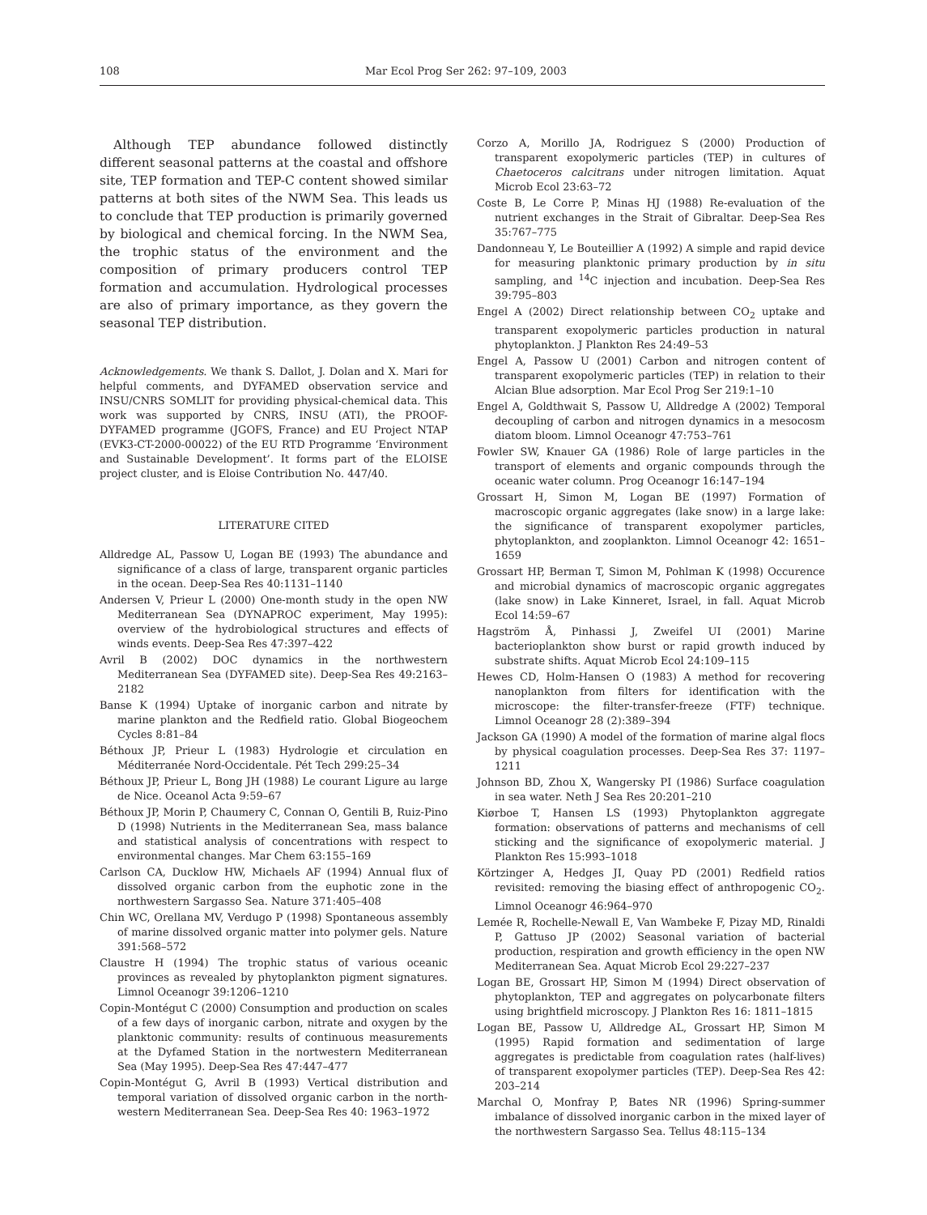108 Mar Ecol Prog Ser 262: 97–109, 2003
Although TEP abundance followed distinctly different seasonal patterns at the coastal and offshore site, TEP formation and TEP-C content showed similar patterns at both sites of the NWM Sea. This leads us to conclude that TEP production is primarily governed by biological and chemical forcing. In the NWM Sea, the trophic status of the environment and the composition of primary producers control TEP formation and accumulation. Hydrological processes are also of primary importance, as they govern the seasonal TEP distribution.
Acknowledgements. We thank S. Dallot, J. Dolan and X. Mari for helpful comments, and DYFAMED observation service and INSU/CNRS SOMLIT for providing physical-chemical data. This work was supported by CNRS, INSU (ATI), the PROOF-DYFAMED programme (JGOFS, France) and EU Project NTAP (EVK3-CT-2000-00022) of the EU RTD Programme ‘Environment and Sustainable Development’. It forms part of the ELOISE project cluster, and is Eloise Contribution No. 447/40.
LITERATURE CITED
Alldredge AL, Passow U, Logan BE (1993) The abundance and significance of a class of large, transparent organic particles in the ocean. Deep-Sea Res 40:1131–1140
Andersen V, Prieur L (2000) One-month study in the open NW Mediterranean Sea (DYNAPROC experiment, May 1995): overview of the hydrobiological structures and effects of winds events. Deep-Sea Res 47:397–422
Avril B (2002) DOC dynamics in the northwestern Mediterranean Sea (DYFAMED site). Deep-Sea Res 49:2163–2182
Banse K (1994) Uptake of inorganic carbon and nitrate by marine plankton and the Redfield ratio. Global Biogeochem Cycles 8:81–84
Béthoux JP, Prieur L (1983) Hydrologie et circulation en Méditerranée Nord-Occidentale. Pét Tech 299:25–34
Béthoux JP, Prieur L, Bong JH (1988) Le courant Ligure au large de Nice. Oceanol Acta 9:59–67
Béthoux JP, Morin P, Chaumery C, Connan O, Gentili B, Ruiz-Pino D (1998) Nutrients in the Mediterranean Sea, mass balance and statistical analysis of concentrations with respect to environmental changes. Mar Chem 63:155–169
Carlson CA, Ducklow HW, Michaels AF (1994) Annual flux of dissolved organic carbon from the euphotic zone in the northwestern Sargasso Sea. Nature 371:405–408
Chin WC, Orellana MV, Verdugo P (1998) Spontaneous assembly of marine dissolved organic matter into polymer gels. Nature 391:568–572
Claustre H (1994) The trophic status of various oceanic provinces as revealed by phytoplankton pigment signatures. Limnol Oceanogr 39:1206–1210
Copin-Montégut C (2000) Consumption and production on scales of a few days of inorganic carbon, nitrate and oxygen by the planktonic community: results of continuous measurements at the Dyfamed Station in the nortwestern Mediterranean Sea (May 1995). Deep-Sea Res 47:447–477
Copin-Montégut G, Avril B (1993) Vertical distribution and temporal variation of dissolved organic carbon in the north-western Mediterranean Sea. Deep-Sea Res 40: 1963–1972
Corzo A, Morillo JA, Rodriguez S (2000) Production of transparent exopolymeric particles (TEP) in cultures of Chaetoceros calcitrans under nitrogen limitation. Aquat Microb Ecol 23:63–72
Coste B, Le Corre P, Minas HJ (1988) Re-evaluation of the nutrient exchanges in the Strait of Gibraltar. Deep-Sea Res 35:767–775
Dandonneau Y, Le Bouteillier A (1992) A simple and rapid device for measuring planktonic primary production by in situ sampling, and <sup>14</sup>C injection and incubation. Deep-Sea Res 39:795–803
Engel A (2002) Direct relationship between CO<sub>2</sub> uptake and transparent exopolymeric particles production in natural phytoplankton. J Plankton Res 24:49–53
Engel A, Passow U (2001) Carbon and nitrogen content of transparent exopolymeric particles (TEP) in relation to their Alcian Blue adsorption. Mar Ecol Prog Ser 219:1–10
Engel A, Goldthwait S, Passow U, Alldredge A (2002) Temporal decoupling of carbon and nitrogen dynamics in a mesocosm diatom bloom. Limnol Oceanogr 47:753–761
Fowler SW, Knauer GA (1986) Role of large particles in the transport of elements and organic compounds through the oceanic water column. Prog Oceanogr 16:147–194
Grossart H, Simon M, Logan BE (1997) Formation of macroscopic organic aggregates (lake snow) in a large lake: the significance of transparent exopolymer particles, phytoplankton, and zooplankton. Limnol Oceanogr 42: 1651– 1659
Grossart HP, Berman T, Simon M, Pohlman K (1998) Occurence and microbial dynamics of macroscopic organic aggregates (lake snow) in Lake Kinneret, Israel, in fall. Aquat Microb Ecol 14:59–67
Hagström Å, Pinhassi J, Zweifel UI (2001) Marine bacterioplankton show burst or rapid growth induced by substrate shifts. Aquat Microb Ecol 24:109–115
Hewes CD, Holm-Hansen O (1983) A method for recovering nanoplankton from filters for identification with the microscope: the filter-transfer-freeze (FTF) technique. Limnol Oceanogr 28 (2):389–394
Jackson GA (1990) A model of the formation of marine algal flocs by physical coagulation processes. Deep-Sea Res 37: 1197–1211
Johnson BD, Zhou X, Wangersky PI (1986) Surface coagulation in sea water. Neth J Sea Res 20:201–210
Kiørboe T, Hansen LS (1993) Phytoplankton aggregate formation: observations of patterns and mechanisms of cell sticking and the significance of exopolymeric material. J Plankton Res 15:993–1018
Körtzinger A, Hedges JI, Quay PD (2001) Redfield ratios revisited: removing the biasing effect of anthropogenic CO<sub>2</sub>. Limnol Oceanogr 46:964–970
Lemée R, Rochelle-Newall E, Van Wambeke F, Pizay MD, Rinaldi P, Gattuso JP (2002) Seasonal variation of bacterial production, respiration and growth efficiency in the open NW Mediterranean Sea. Aquat Microb Ecol 29:227–237
Logan BE, Grossart HP, Simon M (1994) Direct observation of phytoplankton, TEP and aggregates on polycarbonate filters using brightfield microscopy. J Plankton Res 16: 1811–1815
Logan BE, Passow U, Alldredge AL, Grossart HP, Simon M (1995) Rapid formation and sedimentation of large aggregates is predictable from coagulation rates (half-lives) of transparent exopolymer particles (TEP). Deep-Sea Res 42: 203–214
Marchal O, Monfray P, Bates NR (1996) Spring-summer imbalance of dissolved inorganic carbon in the mixed layer of the northwestern Sargasso Sea. Tellus 48:115–134